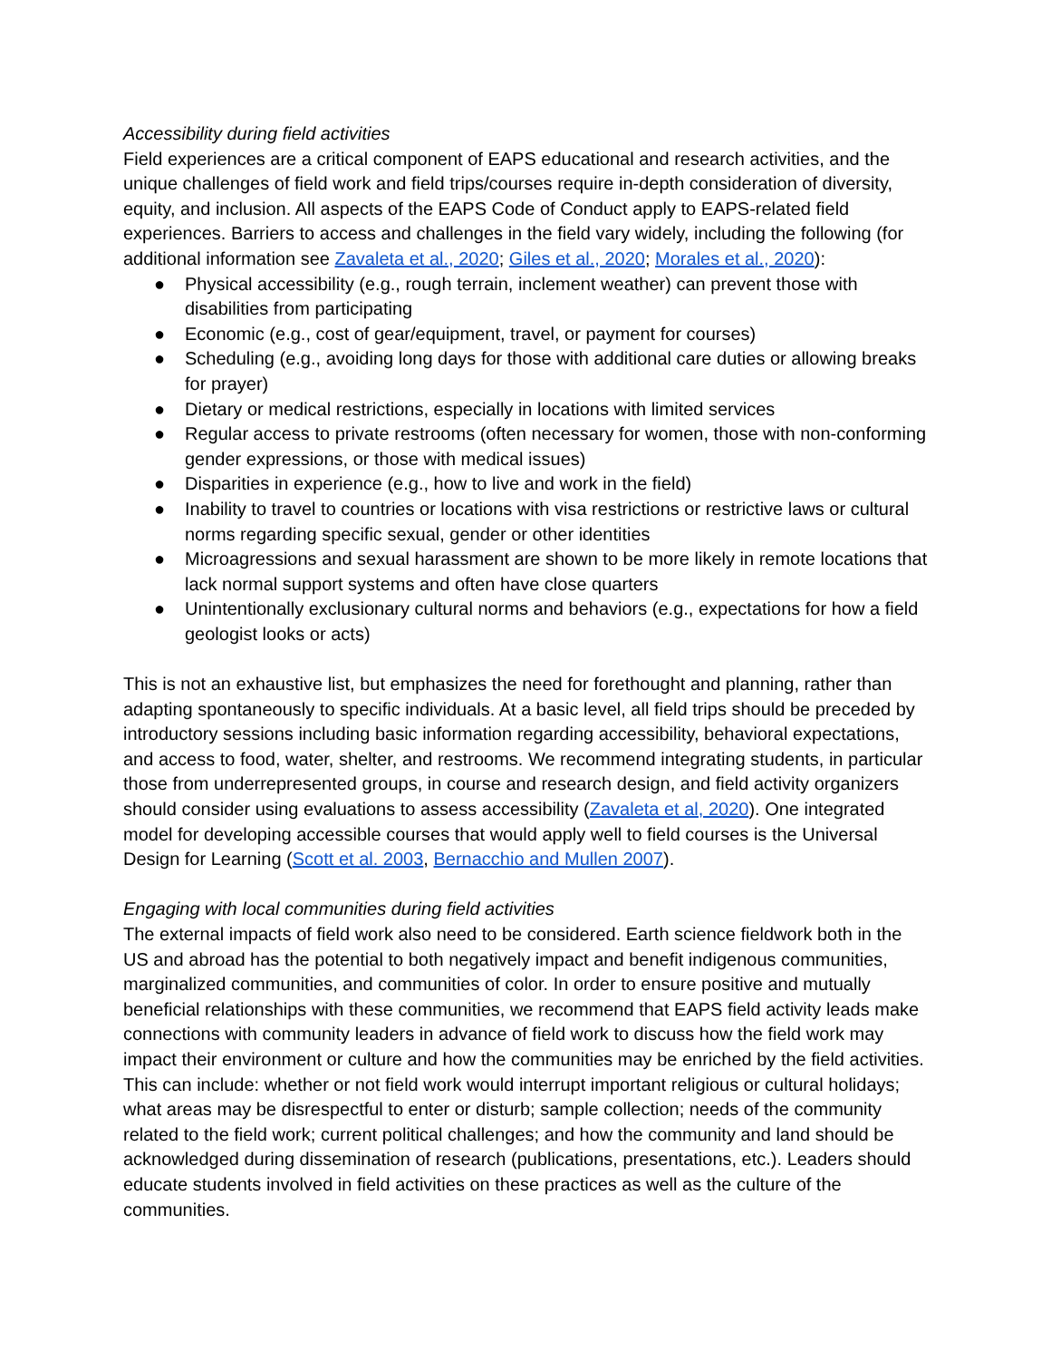Accessibility during field activities
Field experiences are a critical component of EAPS educational and research activities, and the unique challenges of field work and field trips/courses require in-depth consideration of diversity, equity, and inclusion. All aspects of the EAPS Code of Conduct apply to EAPS-related field experiences. Barriers to access and challenges in the field vary widely, including the following (for additional information see Zavaleta et al., 2020; Giles et al., 2020; Morales et al., 2020):
● Physical accessibility (e.g., rough terrain, inclement weather) can prevent those with disabilities from participating
● Economic (e.g., cost of gear/equipment, travel, or payment for courses)
● Scheduling (e.g., avoiding long days for those with additional care duties or allowing breaks for prayer)
● Dietary or medical restrictions, especially in locations with limited services
● Regular access to private restrooms (often necessary for women, those with non-conforming gender expressions, or those with medical issues)
● Disparities in experience (e.g., how to live and work in the field)
● Inability to travel to countries or locations with visa restrictions or restrictive laws or cultural norms regarding specific sexual, gender or other identities
● Microagressions and sexual harassment are shown to be more likely in remote locations that lack normal support systems and often have close quarters
● Unintentionally exclusionary cultural norms and behaviors (e.g., expectations for how a field geologist looks or acts)
This is not an exhaustive list, but emphasizes the need for forethought and planning, rather than adapting spontaneously to specific individuals. At a basic level, all field trips should be preceded by introductory sessions including basic information regarding accessibility, behavioral expectations, and access to food, water, shelter, and restrooms. We recommend integrating students, in particular those from underrepresented groups, in course and research design, and field activity organizers should consider using evaluations to assess accessibility (Zavaleta et al, 2020). One integrated model for developing accessible courses that would apply well to field courses is the Universal Design for Learning (Scott et al. 2003, Bernacchio and Mullen 2007).
Engaging with local communities during field activities
The external impacts of field work also need to be considered. Earth science fieldwork both in the US and abroad has the potential to both negatively impact and benefit indigenous communities, marginalized communities, and communities of color. In order to ensure positive and mutually beneficial relationships with these communities, we recommend that EAPS field activity leads make connections with community leaders in advance of field work to discuss how the field work may impact their environment or culture and how the communities may be enriched by the field activities. This can include: whether or not field work would interrupt important religious or cultural holidays; what areas may be disrespectful to enter or disturb; sample collection; needs of the community related to the field work; current political challenges; and how the community and land should be acknowledged during dissemination of research (publications, presentations, etc.). Leaders should educate students involved in field activities on these practices as well as the culture of the communities.